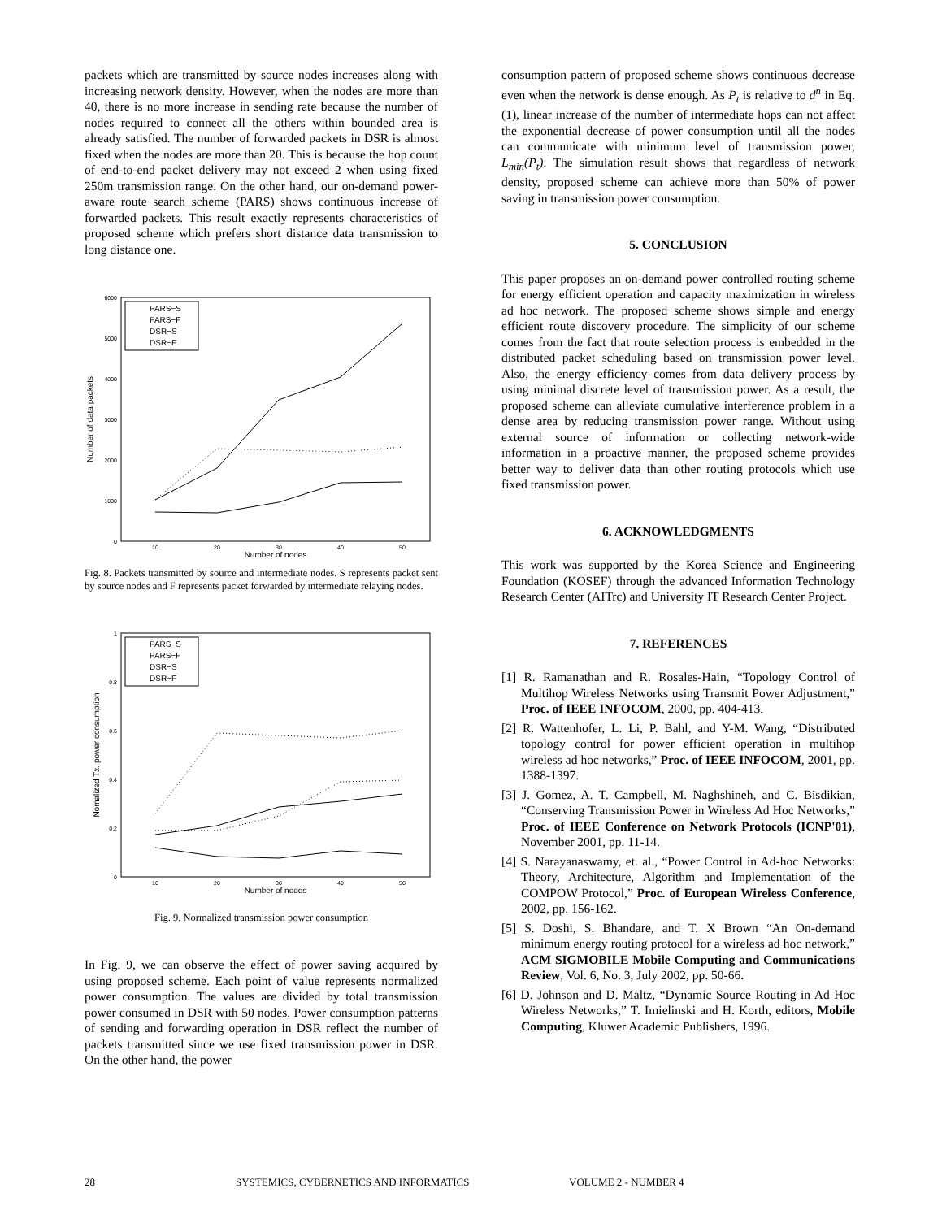packets which are transmitted by source nodes increases along with increasing network density. However, when the nodes are more than 40, there is no more increase in sending rate because the number of nodes required to connect all the others within bounded area is already satisfied. The number of forwarded packets in DSR is almost fixed when the nodes are more than 20. This is because the hop count of end-to-end packet delivery may not exceed 2 when using fixed 250m transmission range. On the other hand, our on-demand power-aware route search scheme (PARS) shows continuous increase of forwarded packets. This result exactly represents characteristics of proposed scheme which prefers short distance data transmission to long distance one.
Number of data packets
0
1000
2000
3000
4000
5000
6000
10
20
30
40
50
Number of nodes
PARS−S
PARS−F
DSR−S
DSR−F
Fig. 8. Packets transmitted by source and intermediate nodes. S represents packet sent by source nodes and F represents packet forwarded by intermediate relaying nodes.
Nomalized Tx. power consumption
0
0.2
0.4
0.6
0.8
1
10
20
30
40
50
Number of nodes
PARS−S
PARS−F
DSR−S
DSR−F
Fig. 9. Normalized transmission power consumption
In Fig. 9, we can observe the effect of power saving acquired by using proposed scheme. Each point of value represents normalized power consumption. The values are divided by total transmission power consumed in DSR with 50 nodes. Power consumption patterns of sending and forwarding operation in DSR reflect the number of packets transmitted since we use fixed transmission power in DSR. On the other hand, the power
consumption pattern of proposed scheme shows continuous decrease even when the network is dense enough. As P<sub>t</sub> is relative to d<sup>n</sup> in Eq.(1), linear increase of the number of intermediate hops can not affect the exponential decrease of power consumption until all the nodes can communicate with minimum level of transmission power, L<sub>min</sub>(P<sub>t</sub>). The simulation result shows that regardless of network density, proposed scheme can achieve more than 50% of power saving in transmission power consumption.
5. CONCLUSION
This paper proposes an on-demand power controlled routing scheme for energy efficient operation and capacity maximization in wireless ad hoc network. The proposed scheme shows simple and energy efficient route discovery procedure. The simplicity of our scheme comes from the fact that route selection process is embedded in the distributed packet scheduling based on transmission power level. Also, the energy efficiency comes from data delivery process by using minimal discrete level of transmission power. As a result, the proposed scheme can alleviate cumulative interference problem in a dense area by reducing transmission power range. Without using external source of information or collecting network-wide information in a proactive manner, the proposed scheme provides better way to deliver data than other routing protocols which use fixed transmission power.
6. ACKNOWLEDGMENTS
This work was supported by the Korea Science and Engineering Foundation (KOSEF) through the advanced Information Technology Research Center (AITrc) and University IT Research Center Project.
7. REFERENCES
[1] R. Ramanathan and R. Rosales-Hain, “Topology Control of Multihop Wireless Networks using Transmit Power Adjustment,” Proc. of IEEE INFOCOM, 2000, pp. 404-413.
[2] R. Wattenhofer, L. Li, P. Bahl, and Y-M. Wang, “Distributed topology control for power efficient operation in multihop wireless ad hoc networks,” Proc. of IEEE INFOCOM, 2001, pp. 1388-1397.
[3] J. Gomez, A. T. Campbell, M. Naghshineh, and C. Bisdikian, “Conserving Transmission Power in Wireless Ad Hoc Networks,” Proc. of IEEE Conference on Network Protocols (ICNP'01), November 2001, pp. 11-14.
[4] S. Narayanaswamy, et. al., “Power Control in Ad-hoc Networks: Theory, Architecture, Algorithm and Implementation of the COMPOW Protocol,” Proc. of European Wireless Conference, 2002, pp. 156-162.
[5] S. Doshi, S. Bhandare, and T. X Brown “An On-demand minimum energy routing protocol for a wireless ad hoc network,” ACM SIGMOBILE Mobile Computing and Communications Review, Vol. 6, No. 3, July 2002, pp. 50-66.
[6] D. Johnson and D. Maltz, “Dynamic Source Routing in Ad Hoc Wireless Networks,” T. Imielinski and H. Korth, editors, Mobile Computing, Kluwer Academic Publishers, 1996.
28 SYSTEMICS, CYBERNETICS AND INFORMATICS VOLUME 2 - NUMBER 4